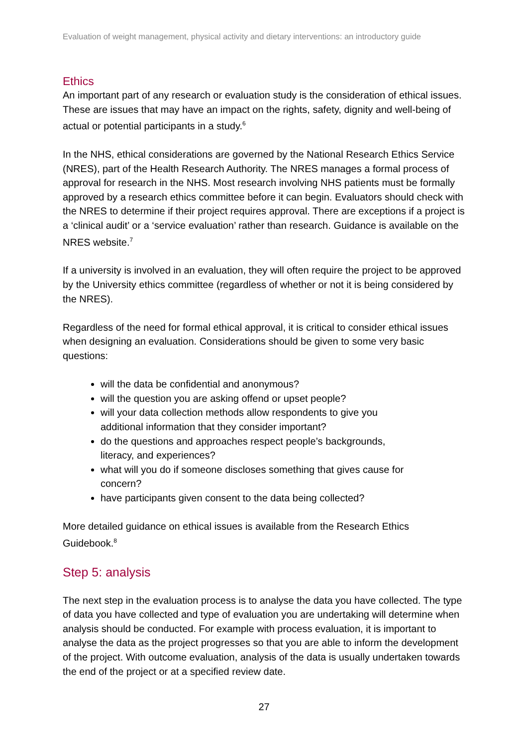Evaluation of weight management, physical activity and dietary interventions: an introductory guide
Ethics
An important part of any research or evaluation study is the consideration of ethical issues. These are issues that may have an impact on the rights, safety, dignity and well-being of actual or potential participants in a study.<sup>6</sup>
In the NHS, ethical considerations are governed by the National Research Ethics Service (NRES), part of the Health Research Authority. The NRES manages a formal process of approval for research in the NHS. Most research involving NHS patients must be formally approved by a research ethics committee before it can begin. Evaluators should check with the NRES to determine if their project requires approval. There are exceptions if a project is a ‘clinical audit’ or a ‘service evaluation’ rather than research. Guidance is available on the NRES website.<sup>7</sup>
If a university is involved in an evaluation, they will often require the project to be approved by the University ethics committee (regardless of whether or not it is being considered by the NRES).
Regardless of the need for formal ethical approval, it is critical to consider ethical issues when designing an evaluation. Considerations should be given to some very basic questions:
will the data be confidential and anonymous?
will the question you are asking offend or upset people?
will your data collection methods allow respondents to give you
additional information that they consider important?
do the questions and approaches respect people’s backgrounds,
literacy, and experiences?
what will you do if someone discloses something that gives cause for
concern?
have participants given consent to the data being collected?
More detailed guidance on ethical issues is available from the Research Ethics Guidebook.<sup>8</sup>
Step 5: analysis
The next step in the evaluation process is to analyse the data you have collected. The type of data you have collected and type of evaluation you are undertaking will determine when analysis should be conducted. For example with process evaluation, it is important to analyse the data as the project progresses so that you are able to inform the development of the project. With outcome evaluation, analysis of the data is usually undertaken towards the end of the project or at a specified review date.
27